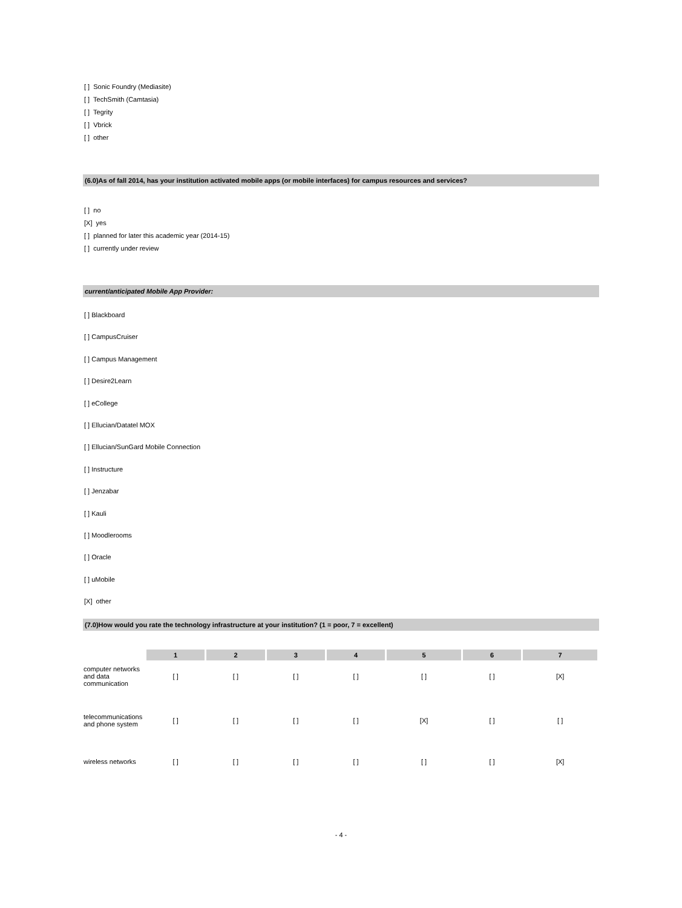[ ] Sonic Foundry (Mediasite)
[ ] TechSmith (Camtasia)
[ ] Tegrity
[ ] Vbrick
[ ] other
(6.0)As of fall 2014, has your institution activated mobile apps (or mobile interfaces) for campus resources and services?
[ ] no
[X] yes
[ ] planned for later this academic year (2014-15)
[ ] currently under review
current/anticipated Mobile App Provider:
[ ] Blackboard
[ ] CampusCruiser
[ ] Campus Management
[ ] Desire2Learn
[ ] eCollege
[ ] Ellucian/Datatel MOX
[ ] Ellucian/SunGard Mobile Connection
[ ] Instructure
[ ] Jenzabar
[ ] Kauli
[ ] Moodlerooms
[ ] Oracle
[ ] uMobile
[X] other
(7.0)How would you rate the technology infrastructure at your institution? (1 = poor, 7 = excellent)
| | 1 | 2 | 3 | 4 | 5 | 6 | 7 |
| computer networks and data communication | [ ] | [ ] | [ ] | [ ] | [ ] | [ ] | [X] |
| telecommunications and phone system | [ ] | [ ] | [ ] | [ ] | [X] | [ ] | [ ] |
| wireless networks | [ ] | [ ] | [ ] | [ ] | [ ] | [ ] | [X] |
- 4 -